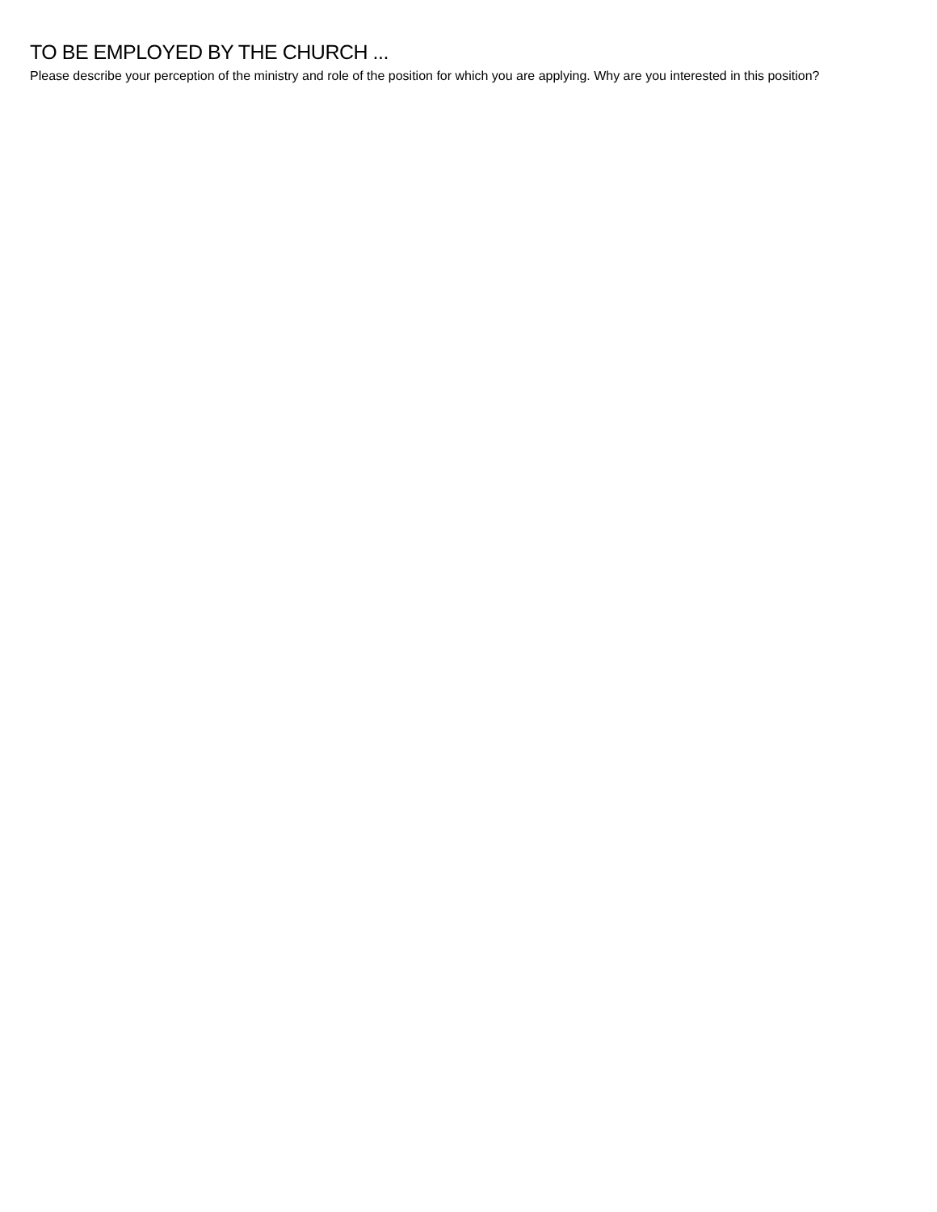TO BE EMPLOYED BY THE CHURCH ...
Please describe your perception of the ministry and role of the position for which you are applying. Why are you interested in this position?